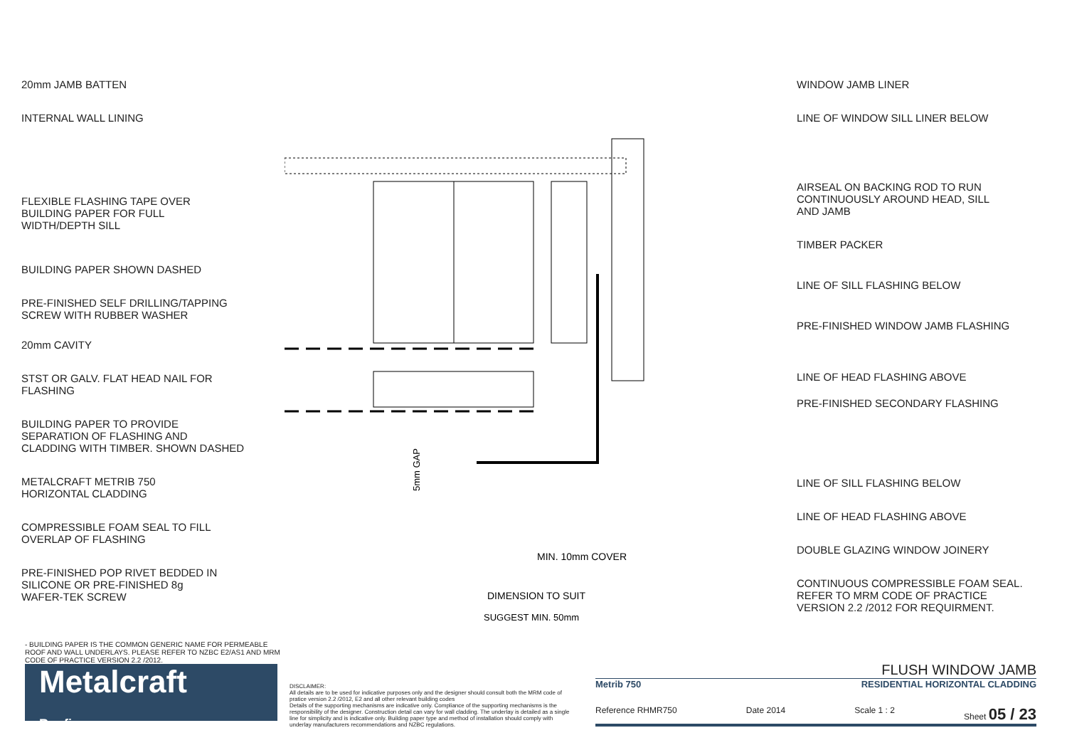20mm JAMB BATTEN
INTERNAL WALL LINING
FLEXIBLE FLASHING TAPE OVER
BUILDING PAPER FOR FULL
WIDTH/DEPTH SILL
BUILDING PAPER SHOWN DASHED
PRE-FINISHED SELF DRILLING/TAPPING
SCREW WITH RUBBER WASHER
20mm CAVITY
STST OR GALV. FLAT HEAD NAIL FOR
FLASHING
BUILDING PAPER TO PROVIDE
SEPARATION OF FLASHING AND
CLADDING WITH TIMBER. SHOWN DASHED
METALCRAFT METRIB 750
HORIZONTAL CLADDING
COMPRESSIBLE FOAM SEAL TO FILL
OVERLAP OF FLASHING
PRE-FINISHED POP RIVET BEDDED IN
SILICONE OR PRE-FINISHED 8g
WAFER-TEK SCREW
MIN. 10mm COVER
DIMENSION TO SUIT
SUGGEST MIN. 50mm
5mm GAP
WINDOW JAMB LINER
LINE OF WINDOW SILL LINER BELOW
AIRSEAL ON BACKING ROD TO RUN
CONTINUOUSLY AROUND HEAD, SILL
AND JAMB
TIMBER PACKER
LINE OF SILL FLASHING BELOW
PRE-FINISHED WINDOW JAMB FLASHING
LINE OF HEAD FLASHING ABOVE
PRE-FINISHED SECONDARY FLASHING
LINE OF SILL FLASHING BELOW
LINE OF HEAD FLASHING ABOVE
DOUBLE GLAZING WINDOW JOINERY
CONTINUOUS COMPRESSIBLE FOAM SEAL.
REFER TO MRM CODE OF PRACTICE
VERSION 2.2 /2012 FOR REQUIRMENT.
- BUILDING PAPER IS THE COMMON GENERIC NAME FOR PERMEABLE ROOF AND WALL UNDERLAYS. PLEASE REFER TO NZBC E2/AS1 AND MRM CODE OF PRACTICE VERSION 2.2 /2012.
Metalcraft
Roofing
DISCLAIMER:
All details are to be used for indicative purposes only and the designer should consult both the MRM code of pratice version 2.2 /2012, E2 and all other relevant building codes
Details of the supporting mechanisms are indicative only. Compliance of the supporting mechanisms is the responsibility of the designer. Construction detail can vary for wall cladding. The underlay is detailed as a single line for simplicity and is indicative only. Building paper type and method of installation should comply with underlay manufacturers recommendations and NZBC regulations.
FLUSH WINDOW JAMB
Metrib 750 RESIDENTIAL HORIZONTAL CLADDING
Reference RHMR750 Date 2014 Scale 1 : 2 Sheet 05 / 23